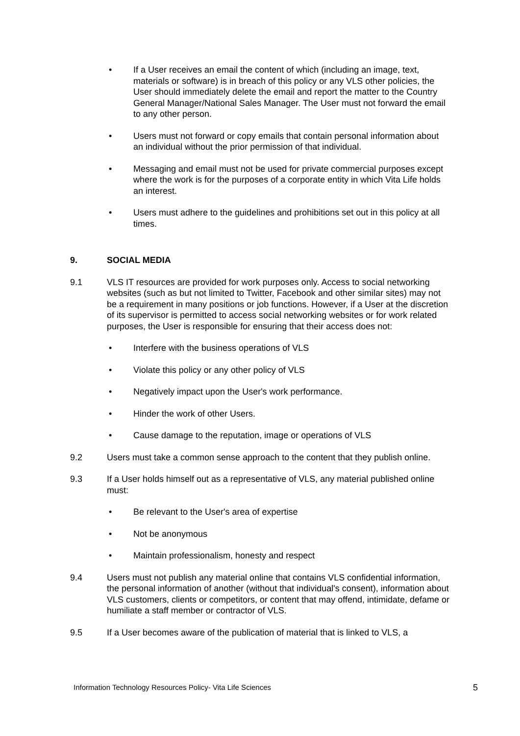• If a User receives an email the content of which (including an image, text, materials or software) is in breach of this policy or any VLS other policies, the User should immediately delete the email and report the matter to the Country General Manager/National Sales Manager. The User must not forward the email to any other person.
• Users must not forward or copy emails that contain personal information about an individual without the prior permission of that individual.
• Messaging and email must not be used for private commercial purposes except where the work is for the purposes of a corporate entity in which Vita Life holds an interest.
• Users must adhere to the guidelines and prohibitions set out in this policy at all times.
9. SOCIAL MEDIA
9.1 VLS IT resources are provided for work purposes only. Access to social networking websites (such as but not limited to Twitter, Facebook and other similar sites) may not be a requirement in many positions or job functions. However, if a User at the discretion of its supervisor is permitted to access social networking websites or for work related purposes, the User is responsible for ensuring that their access does not:
• Interfere with the business operations of VLS
• Violate this policy or any other policy of VLS
• Negatively impact upon the User's work performance.
• Hinder the work of other Users.
• Cause damage to the reputation, image or operations of VLS
9.2 Users must take a common sense approach to the content that they publish online.
9.3 If a User holds himself out as a representative of VLS, any material published online must:
• Be relevant to the User's area of expertise
• Not be anonymous
• Maintain professionalism, honesty and respect
9.4 Users must not publish any material online that contains VLS confidential information, the personal information of another (without that individual's consent), information about VLS customers, clients or competitors, or content that may offend, intimidate, defame or humiliate a staff member or contractor of VLS.
9.5 If a User becomes aware of the publication of material that is linked to VLS, a
Information Technology Resources Policy- Vita Life Sciences 5